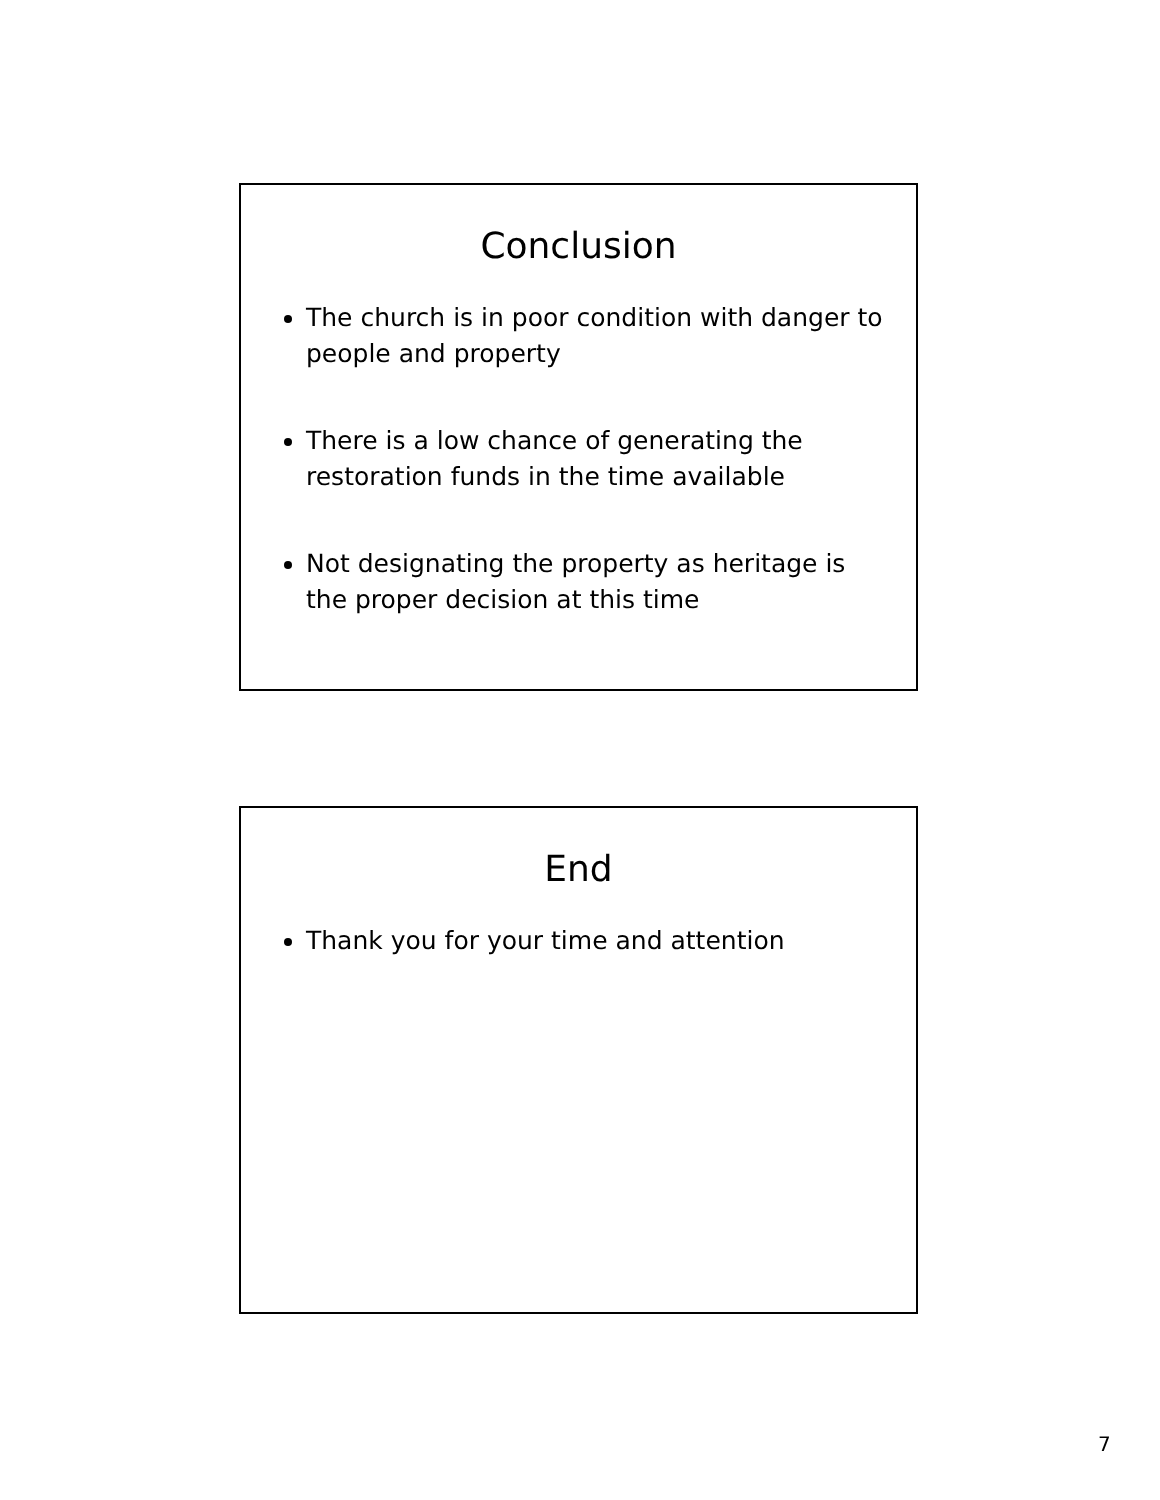Conclusion
The church is in poor condition with danger to people and property
There is a low chance of generating the restoration funds in the time available
Not designating the property as heritage is the proper decision at this time
End
Thank you for your time and attention
7